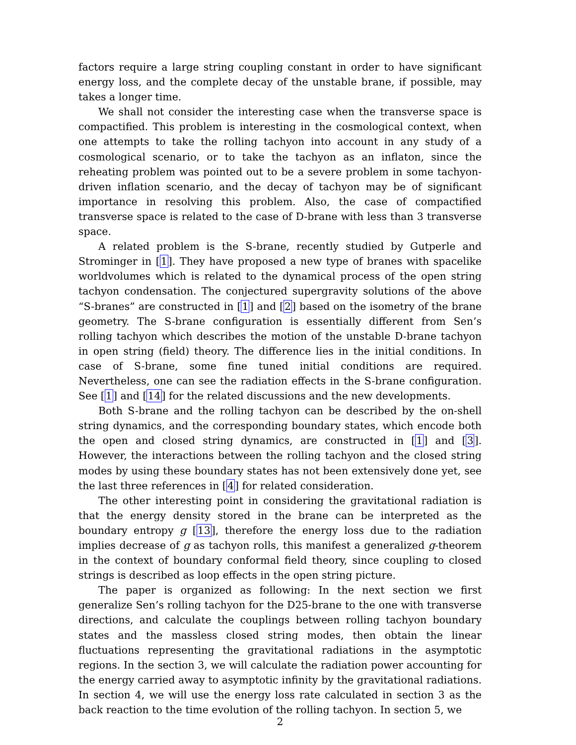factors require a large string coupling constant in order to have significant energy loss, and the complete decay of the unstable brane, if possible, may takes a longer time.
We shall not consider the interesting case when the transverse space is compactified. This problem is interesting in the cosmological context, when one attempts to take the rolling tachyon into account in any study of a cosmological scenario, or to take the tachyon as an inflaton, since the reheating problem was pointed out to be a severe problem in some tachyon-driven inflation scenario, and the decay of tachyon may be of significant importance in resolving this problem. Also, the case of compactified transverse space is related to the case of D-brane with less than 3 transverse space.
A related problem is the S-brane, recently studied by Gutperle and Strominger in [1]. They have proposed a new type of branes with spacelike worldvolumes which is related to the dynamical process of the open string tachyon condensation. The conjectured supergravity solutions of the above “S-branes” are constructed in [1] and [2] based on the isometry of the brane geometry. The S-brane configuration is essentially different from Sen’s rolling tachyon which describes the motion of the unstable D-brane tachyon in open string (field) theory. The difference lies in the initial conditions. In case of S-brane, some fine tuned initial conditions are required. Nevertheless, one can see the radiation effects in the S-brane configuration. See [1] and [14] for the related discussions and the new developments.
Both S-brane and the rolling tachyon can be described by the on-shell string dynamics, and the corresponding boundary states, which encode both the open and closed string dynamics, are constructed in [1] and [3]. However, the interactions between the rolling tachyon and the closed string modes by using these boundary states has not been extensively done yet, see the last three references in [4] for related consideration.
The other interesting point in considering the gravitational radiation is that the energy density stored in the brane can be interpreted as the boundary entropy g [13], therefore the energy loss due to the radiation implies decrease of g as tachyon rolls, this manifest a generalized g-theorem in the context of boundary conformal field theory, since coupling to closed strings is described as loop effects in the open string picture.
The paper is organized as following: In the next section we first generalize Sen’s rolling tachyon for the D25-brane to the one with transverse directions, and calculate the couplings between rolling tachyon boundary states and the massless closed string modes, then obtain the linear fluctuations representing the gravitational radiations in the asymptotic regions. In the section 3, we will calculate the radiation power accounting for the energy carried away to asymptotic infinity by the gravitational radiations. In section 4, we will use the energy loss rate calculated in section 3 as the back reaction to the time evolution of the rolling tachyon. In section 5, we
2